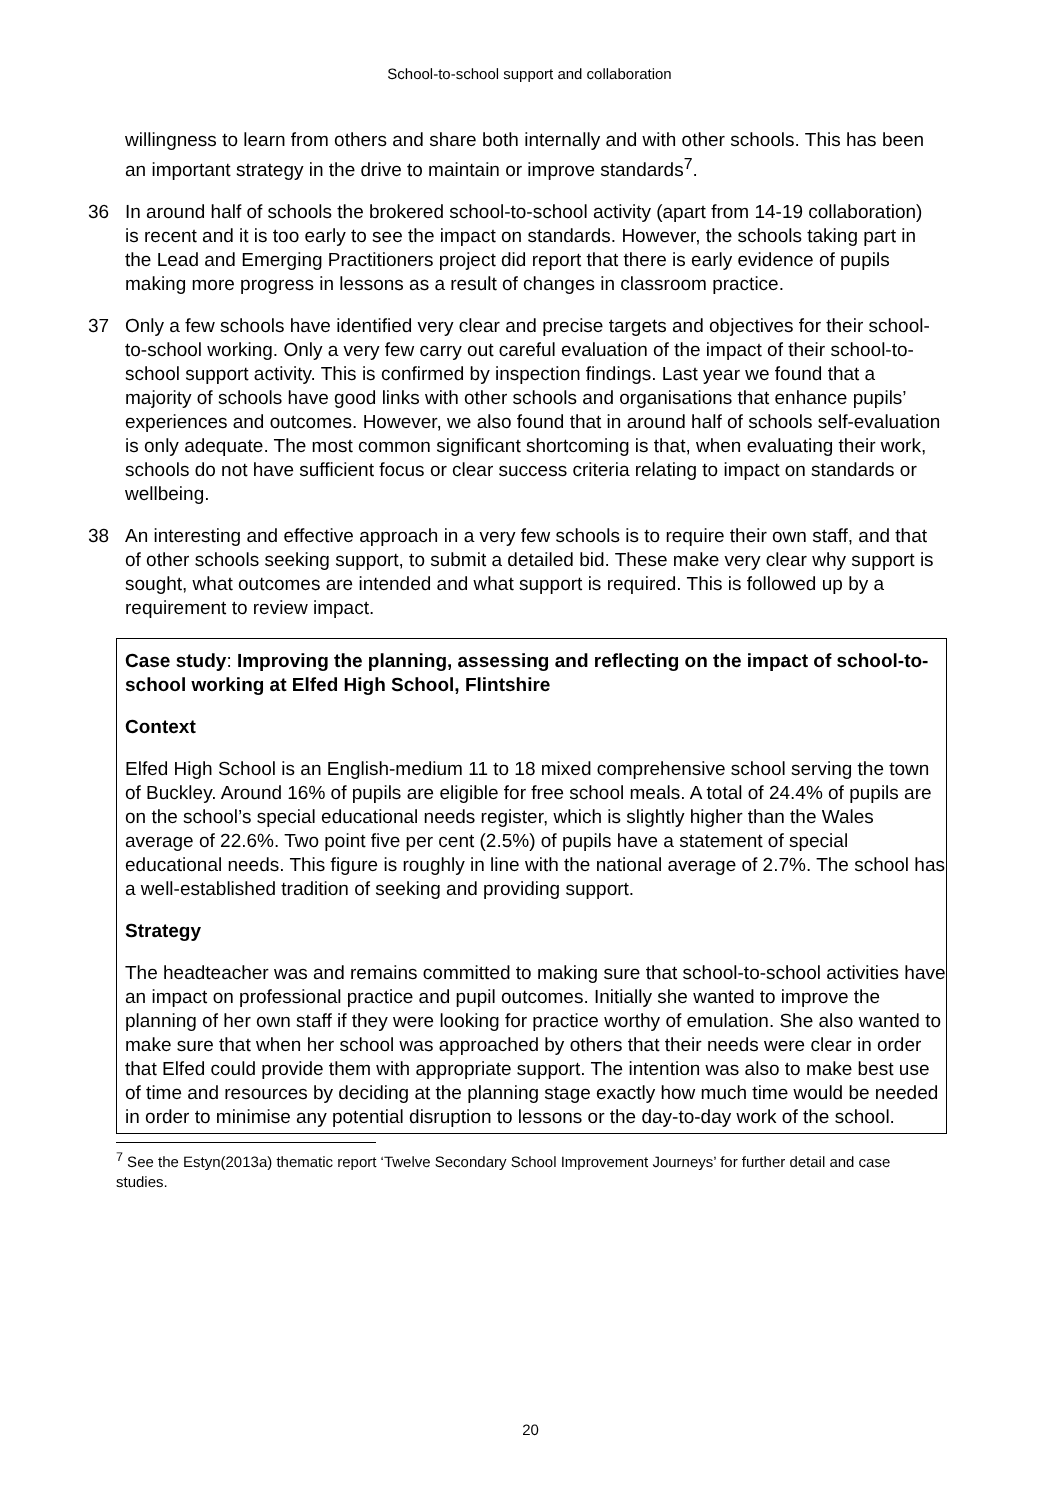School-to-school support and collaboration
willingness to learn from others and share both internally and with other schools. This has been an important strategy in the drive to maintain or improve standards<sup>7</sup>.
36 In around half of schools the brokered school-to-school activity (apart from 14-19 collaboration) is recent and it is too early to see the impact on standards. However, the schools taking part in the Lead and Emerging Practitioners project did report that there is early evidence of pupils making more progress in lessons as a result of changes in classroom practice.
37 Only a few schools have identified very clear and precise targets and objectives for their school-to-school working. Only a very few carry out careful evaluation of the impact of their school-to-school support activity. This is confirmed by inspection findings. Last year we found that a majority of schools have good links with other schools and organisations that enhance pupils’ experiences and outcomes. However, we also found that in around half of schools self-evaluation is only adequate. The most common significant shortcoming is that, when evaluating their work, schools do not have sufficient focus or clear success criteria relating to impact on standards or wellbeing.
38 An interesting and effective approach in a very few schools is to require their own staff, and that of other schools seeking support, to submit a detailed bid. These make very clear why support is sought, what outcomes are intended and what support is required. This is followed up by a requirement to review impact.
Case study: Improving the planning, assessing and reflecting on the impact of school-to-school working at Elfed High School, Flintshire
Context
Elfed High School is an English-medium 11 to 18 mixed comprehensive school serving the town of Buckley. Around 16% of pupils are eligible for free school meals. A total of 24.4% of pupils are on the school’s special educational needs register, which is slightly higher than the Wales average of 22.6%. Two point five per cent (2.5%) of pupils have a statement of special educational needs. This figure is roughly in line with the national average of 2.7%. The school has a well-established tradition of seeking and providing support.
Strategy
The headteacher was and remains committed to making sure that school-to-school activities have an impact on professional practice and pupil outcomes. Initially she wanted to improve the planning of her own staff if they were looking for practice worthy of emulation. She also wanted to make sure that when her school was approached by others that their needs were clear in order that Elfed could provide them with appropriate support. The intention was also to make best use of time and resources by deciding at the planning stage exactly how much time would be needed in order to minimise any potential disruption to lessons or the day-to-day work of the school.
<sup>7</sup> See the Estyn(2013a) thematic report ‘Twelve Secondary School Improvement Journeys’ for further detail and case studies.
20